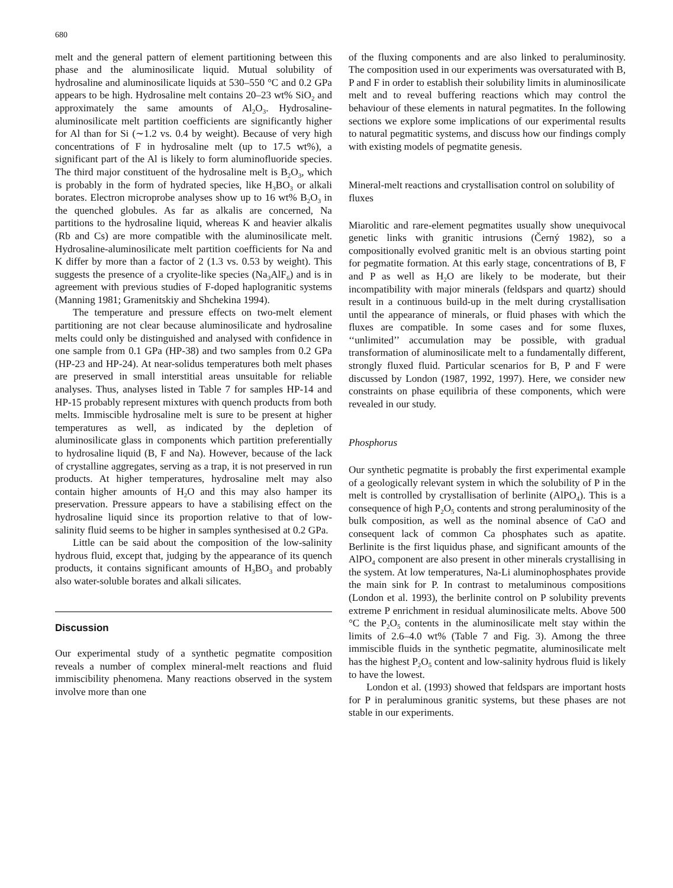680
melt and the general pattern of element partitioning between this phase and the aluminosilicate liquid. Mutual solubility of hydrosaline and aluminosilicate liquids at 530–550 °C and 0.2 GPa appears to be high. Hydrosaline melt contains 20–23 wt% SiO<sub>2</sub> and approximately the same amounts of Al<sub>2</sub>O<sub>3</sub>. Hydrosaline-aluminosilicate melt partition coefficients are significantly higher for Al than for Si (∼1.2 vs. 0.4 by weight). Because of very high concentrations of F in hydrosaline melt (up to 17.5 wt%), a significant part of the Al is likely to form aluminofluoride species. The third major constituent of the hydrosaline melt is B<sub>2</sub>O<sub>3</sub>, which is probably in the form of hydrated species, like H<sub>3</sub>BO<sub>3</sub> or alkali borates. Electron microprobe analyses show up to 16 wt% B<sub>2</sub>O<sub>3</sub> in the quenched globules. As far as alkalis are concerned, Na partitions to the hydrosaline liquid, whereas K and heavier alkalis (Rb and Cs) are more compatible with the aluminosilicate melt. Hydrosaline-aluminosilicate melt partition coefficients for Na and K differ by more than a factor of 2 (1.3 vs. 0.53 by weight). This suggests the presence of a cryolite-like species (Na<sub>3</sub>AlF<sub>6</sub>) and is in agreement with previous studies of F-doped haplogranitic systems (Manning 1981; Gramenitskiy and Shchekina 1994).
The temperature and pressure effects on two-melt element partitioning are not clear because aluminosilicate and hydrosaline melts could only be distinguished and analysed with confidence in one sample from 0.1 GPa (HP-38) and two samples from 0.2 GPa (HP-23 and HP-24). At near-solidus temperatures both melt phases are preserved in small interstitial areas unsuitable for reliable analyses. Thus, analyses listed in Table 7 for samples HP-14 and HP-15 probably represent mixtures with quench products from both melts. Immiscible hydrosaline melt is sure to be present at higher temperatures as well, as indicated by the depletion of aluminosilicate glass in components which partition preferentially to hydrosaline liquid (B, F and Na). However, because of the lack of crystalline aggregates, serving as a trap, it is not preserved in run products. At higher temperatures, hydrosaline melt may also contain higher amounts of H<sub>2</sub>O and this may also hamper its preservation. Pressure appears to have a stabilising effect on the hydrosaline liquid since its proportion relative to that of low-salinity fluid seems to be higher in samples synthesised at 0.2 GPa.
Little can be said about the composition of the low-salinity hydrous fluid, except that, judging by the appearance of its quench products, it contains significant amounts of H<sub>3</sub>BO<sub>3</sub> and probably also water-soluble borates and alkali silicates.
Discussion
Our experimental study of a synthetic pegmatite composition reveals a number of complex mineral-melt reactions and fluid immiscibility phenomena. Many reactions observed in the system involve more than one
of the fluxing components and are also linked to peraluminosity. The composition used in our experiments was oversaturated with B, P and F in order to establish their solubility limits in aluminosilicate melt and to reveal buffering reactions which may control the behaviour of these elements in natural pegmatites. In the following sections we explore some implications of our experimental results to natural pegmatitic systems, and discuss how our findings comply with existing models of pegmatite genesis.
Mineral-melt reactions and crystallisation control on solubility of fluxes
Miarolitic and rare-element pegmatites usually show unequivocal genetic links with granitic intrusions (Černý 1982), so a compositionally evolved granitic melt is an obvious starting point for pegmatite formation. At this early stage, concentrations of B, F and P as well as H<sub>2</sub>O are likely to be moderate, but their incompatibility with major minerals (feldspars and quartz) should result in a continuous build-up in the melt during crystallisation until the appearance of minerals, or fluid phases with which the fluxes are compatible. In some cases and for some fluxes, ‘‘unlimited’’ accumulation may be possible, with gradual transformation of aluminosilicate melt to a fundamentally different, strongly fluxed fluid. Particular scenarios for B, P and F were discussed by London (1987, 1992, 1997). Here, we consider new constraints on phase equilibria of these components, which were revealed in our study.
Phosphorus
Our synthetic pegmatite is probably the first experimental example of a geologically relevant system in which the solubility of P in the melt is controlled by crystallisation of berlinite (AlPO<sub>4</sub>). This is a consequence of high P<sub>2</sub>O<sub>5</sub> contents and strong peraluminosity of the bulk composition, as well as the nominal absence of CaO and consequent lack of common Ca phosphates such as apatite. Berlinite is the first liquidus phase, and significant amounts of the AlPO<sub>4</sub> component are also present in other minerals crystallising in the system. At low temperatures, Na-Li aluminophosphates provide the main sink for P. In contrast to metaluminous compositions (London et al. 1993), the berlinite control on P solubility prevents extreme P enrichment in residual aluminosilicate melts. Above 500 °C the P<sub>2</sub>O<sub>5</sub> contents in the aluminosilicate melt stay within the limits of 2.6–4.0 wt% (Table 7 and Fig. 3). Among the three immiscible fluids in the synthetic pegmatite, aluminosilicate melt has the highest P<sub>2</sub>O<sub>5</sub> content and low-salinity hydrous fluid is likely to have the lowest.
London et al. (1993) showed that feldspars are important hosts for P in peraluminous granitic systems, but these phases are not stable in our experiments.